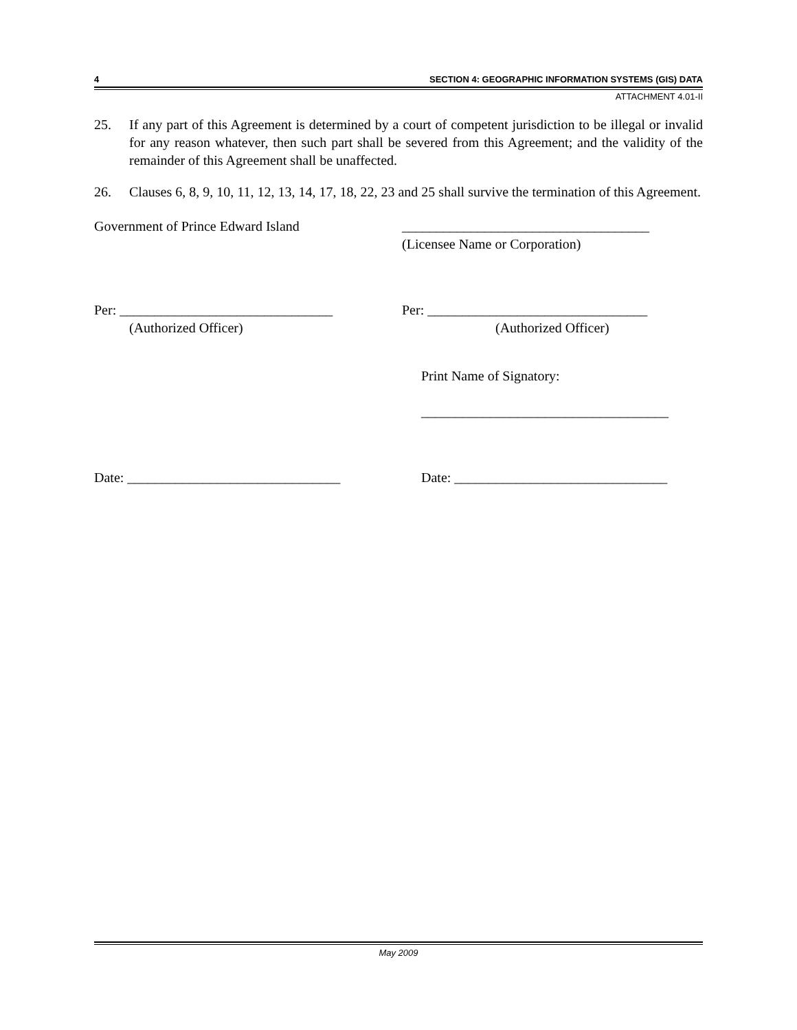4 SECTION 4: GEOGRAPHIC INFORMATION SYSTEMS (GIS) DATA
ATTACHMENT 4.01-II
25. If any part of this Agreement is determined by a court of competent jurisdiction to be illegal or invalid for any reason whatever, then such part shall be severed from this Agreement; and the validity of the remainder of this Agreement shall be unaffected.
26. Clauses 6, 8, 9, 10, 11, 12, 13, 14, 17, 18, 22, 23 and 25 shall survive the termination of this Agreement.
Government of Prince Edward Island ____________________________________
(Licensee Name or Corporation)
Per: _______________________________
(Authorized Officer)
Per: ________________________________
(Authorized Officer)
Print Name of Signatory:
____________________________________
Date: _______________________________ Date: _______________________________
May 2009